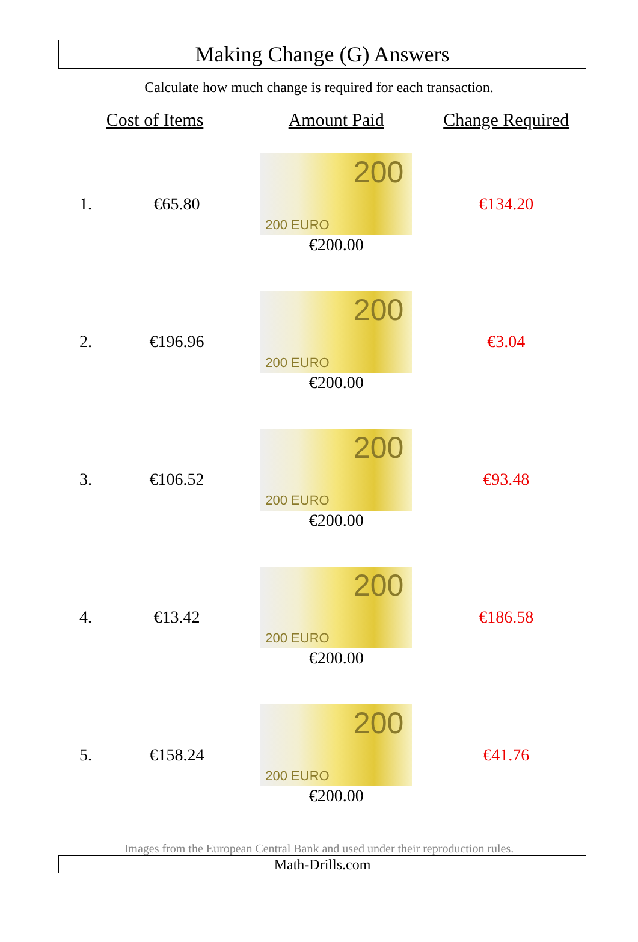Making Change (G) Answers
Calculate how much change is required for each transaction.
| Cost of Items | | Amount Paid | Change Required |
| --- | --- | --- | --- |
| 1. | €65.80 | 200 200 EURO €200.00 | €134.20 |
| 2. | €196.96 | 200 200 EURO €200.00 | €3.04 |
| 3. | €106.52 | 200 200 EURO €200.00 | €93.48 |
| 4. | €13.42 | 200 200 EURO €200.00 | €186.58 |
| 5. | €158.24 | 200 200 EURO €200.00 | €41.76 |
Images from the European Central Bank and used under their reproduction rules.
Math-Drills.com